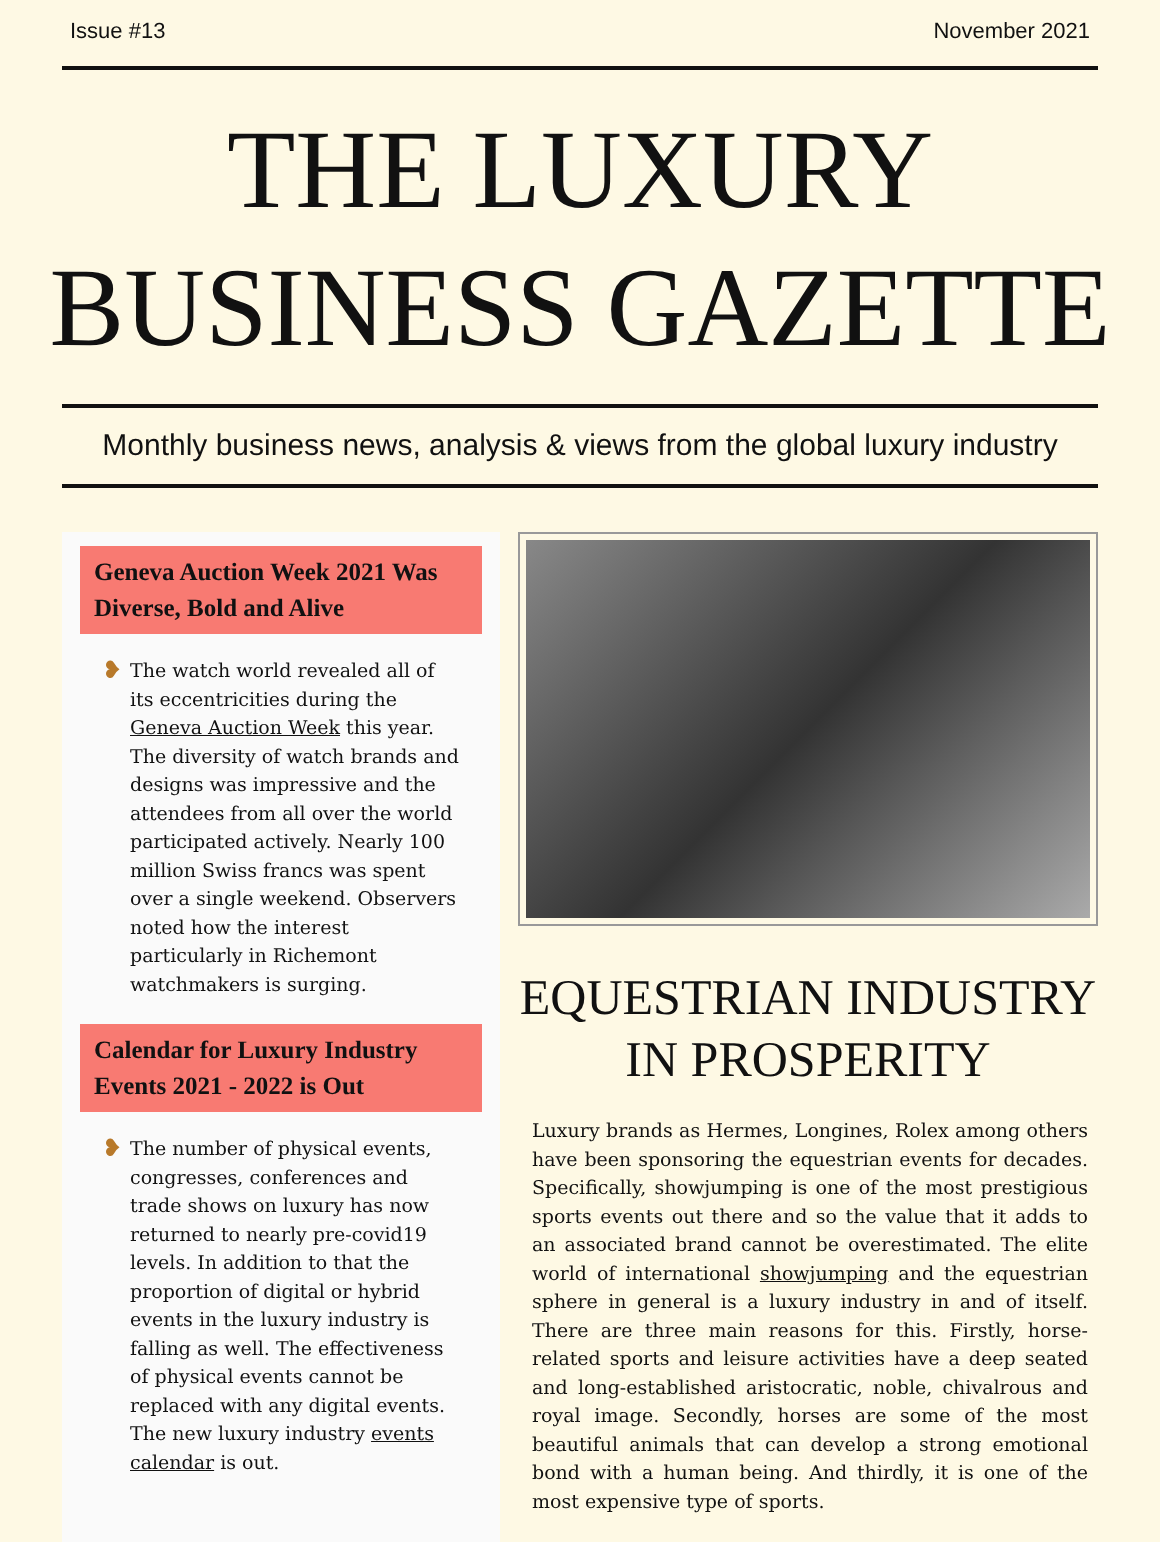Issue #13 November 2021
THE LUXURY
BUSINESS GAZETTE
Monthly business news, analysis & views from the global luxury industry
Geneva Auction Week 2021 Was Diverse, Bold and Alive
❥
The watch world revealed all of its eccentricities during the Geneva Auction Week this year. The diversity of watch brands and designs was impressive and the attendees from all over the world participated actively. Nearly 100 million Swiss francs was spent over a single weekend. Observers noted how the interest particularly in Richemont watchmakers is surging.
Calendar for Luxury Industry Events 2021 - 2022 is Out
❥
The number of physical events, congresses, conferences and trade shows on luxury has now returned to nearly pre-covid19 levels. In addition to that the proportion of digital or hybrid events in the luxury industry is falling as well. The effectiveness of physical events cannot be replaced with any digital events. The new luxury industry events calendar is out.
EQUESTRIAN INDUSTRY
IN PROSPERITY
Luxury brands as Hermes, Longines, Rolex among others have been sponsoring the equestrian events for decades. Specifically, showjumping is one of the most prestigious sports events out there and so the value that it adds to an associated brand cannot be overestimated. The elite world of international showjumping and the equestrian sphere in general is a luxury industry in and of itself. There are three main reasons for this. Firstly, horse-related sports and leisure activities have a deep seated and long-established aristocratic, noble, chivalrous and royal image. Secondly, horses are some of the most beautiful animals that can develop a strong emotional bond with a human being. And thirdly, it is one of the most expensive type of sports.